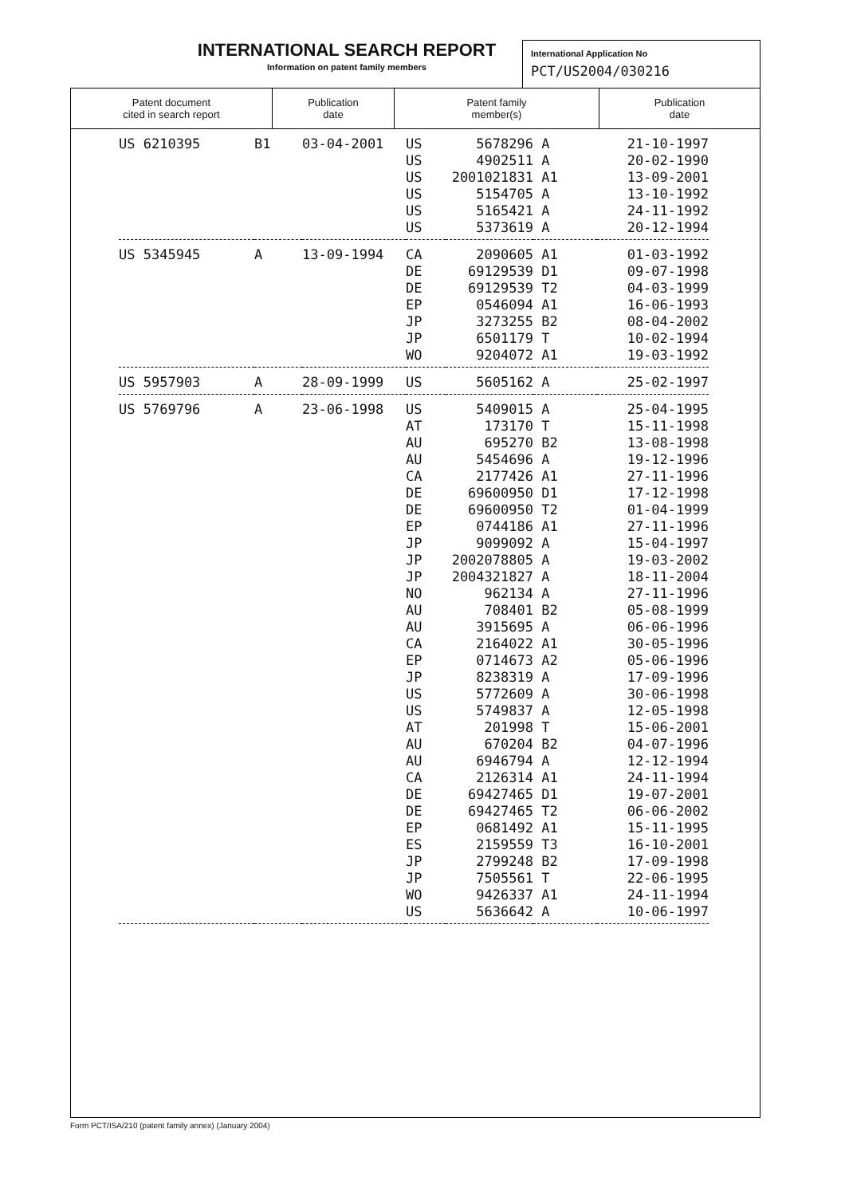INTERNATIONAL SEARCH REPORT
Information on patent family members
International Application No
PCT/US2004/030216
| Patent document cited in search report | Publication date | Patent family member(s) | Publication date |
| --- | --- | --- | --- |
| US 6210395 | B1 | 03-04-2001 | US US US US US US | 5678296 4902511 2001021831 5154705 5165421 5373619 | A A A1 A A A | 21-10-1997 20-02-1990 13-09-2001 13-10-1992 24-11-1992 20-12-1994 |
| US 5345945 | A | 13-09-1994 | CA DE DE EP JP JP WO | 2090605 69129539 69129539 0546094 3273255 6501179 9204072 | A1 D1 T2 A1 B2 T A1 | 01-03-1992 09-07-1998 04-03-1999 16-06-1993 08-04-2002 10-02-1994 19-03-1992 |
| US 5957903 | A | 28-09-1999 | US | 5605162 | A | 25-02-1997 |
| US 5769796 | A | 23-06-1998 | US AT AU AU CA DE DE EP JP JP JP NO AU AU CA EP JP US US AT AU AU CA DE DE EP ES JP JP WO US | 5409015 173170 695270 5454696 2177426 69600950 69600950 0744186 9099092 2002078805 2004321827 962134 708401 3915695 2164022 0714673 8238319 5772609 5749837 201998 670204 6946794 2126314 69427465 69427465 0681492 2159559 2799248 7505561 9426337 5636642 | A T B2 A A1 D1 T2 A1 A A A A B2 A A1 A2 A A A T B2 A A1 D1 T2 A1 T3 B2 T A1 A | 25-04-1995 15-11-1998 13-08-1998 19-12-1996 27-11-1996 17-12-1998 01-04-1999 27-11-1996 15-04-1997 19-03-2002 18-11-2004 27-11-1996 05-08-1999 06-06-1996 30-05-1996 05-06-1996 17-09-1996 30-06-1998 12-05-1998 15-06-2001 04-07-1996 12-12-1994 24-11-1994 19-07-2001 06-06-2002 15-11-1995 16-10-2001 17-09-1998 22-06-1995 24-11-1994 10-06-1997 |
Form PCT/ISA/210 (patent family annex) (January 2004)